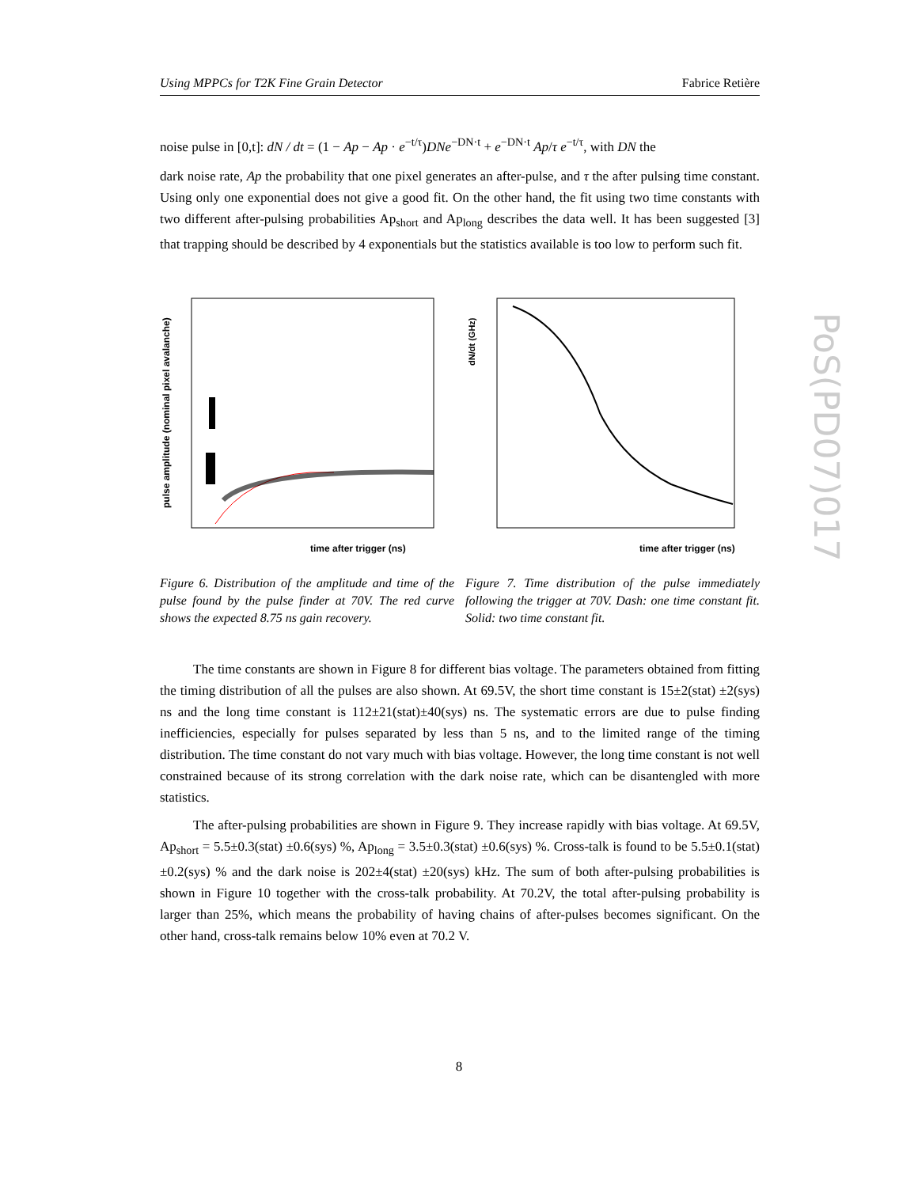Using MPPCs for T2K Fine Grain Detector Fabrice Retière
noise pulse in [0,t]: dN / dt = (1 − Ap − Ap · e<sup>−t/τ</sup>)DNe<sup>−DN·t</sup> + e<sup>−DN·t</sup> Ap/τ e<sup>−t/τ</sup>, with DN the
dark noise rate, Ap the probability that one pixel generates an after-pulse, and τ the after pulsing time constant. Using only one exponential does not give a good fit. On the other hand, the fit using two time constants with two different after-pulsing probabilities Ap<sub>short</sub> and Ap<sub>long</sub> describes the data well. It has been suggested [3] that trapping should be described by 4 exponentials but the statistics available is too low to perform such fit.
time after trigger (ns)
pulse amplitude (nominal pixel avalanche)
Figure 6. Distribution of the amplitude and time of the pulse found by the pulse finder at 70V. The red curve shows the expected 8.75 ns gain recovery.
time after trigger (ns)
dN/dt (GHz)
Figure 7. Time distribution of the pulse immediately following the trigger at 70V. Dash: one time constant fit. Solid: two time constant fit.
The time constants are shown in Figure 8 for different bias voltage. The parameters obtained from fitting the timing distribution of all the pulses are also shown. At 69.5V, the short time constant is 15±2(stat) ±2(sys) ns and the long time constant is 112±21(stat)±40(sys) ns. The systematic errors are due to pulse finding inefficiencies, especially for pulses separated by less than 5 ns, and to the limited range of the timing distribution. The time constant do not vary much with bias voltage. However, the long time constant is not well constrained because of its strong correlation with the dark noise rate, which can be disantengled with more statistics.
The after-pulsing probabilities are shown in Figure 9. They increase rapidly with bias voltage. At 69.5V, Ap<sub>short</sub> = 5.5±0.3(stat) ±0.6(sys) %, Ap<sub>long</sub> = 3.5±0.3(stat) ±0.6(sys) %. Cross-talk is found to be 5.5±0.1(stat) ±0.2(sys) % and the dark noise is 202±4(stat) ±20(sys) kHz. The sum of both after-pulsing probabilities is shown in Figure 10 together with the cross-talk probability. At 70.2V, the total after-pulsing probability is larger than 25%, which means the probability of having chains of after-pulses becomes significant. On the other hand, cross-talk remains below 10% even at 70.2 V.
PoS(PD07)017
8